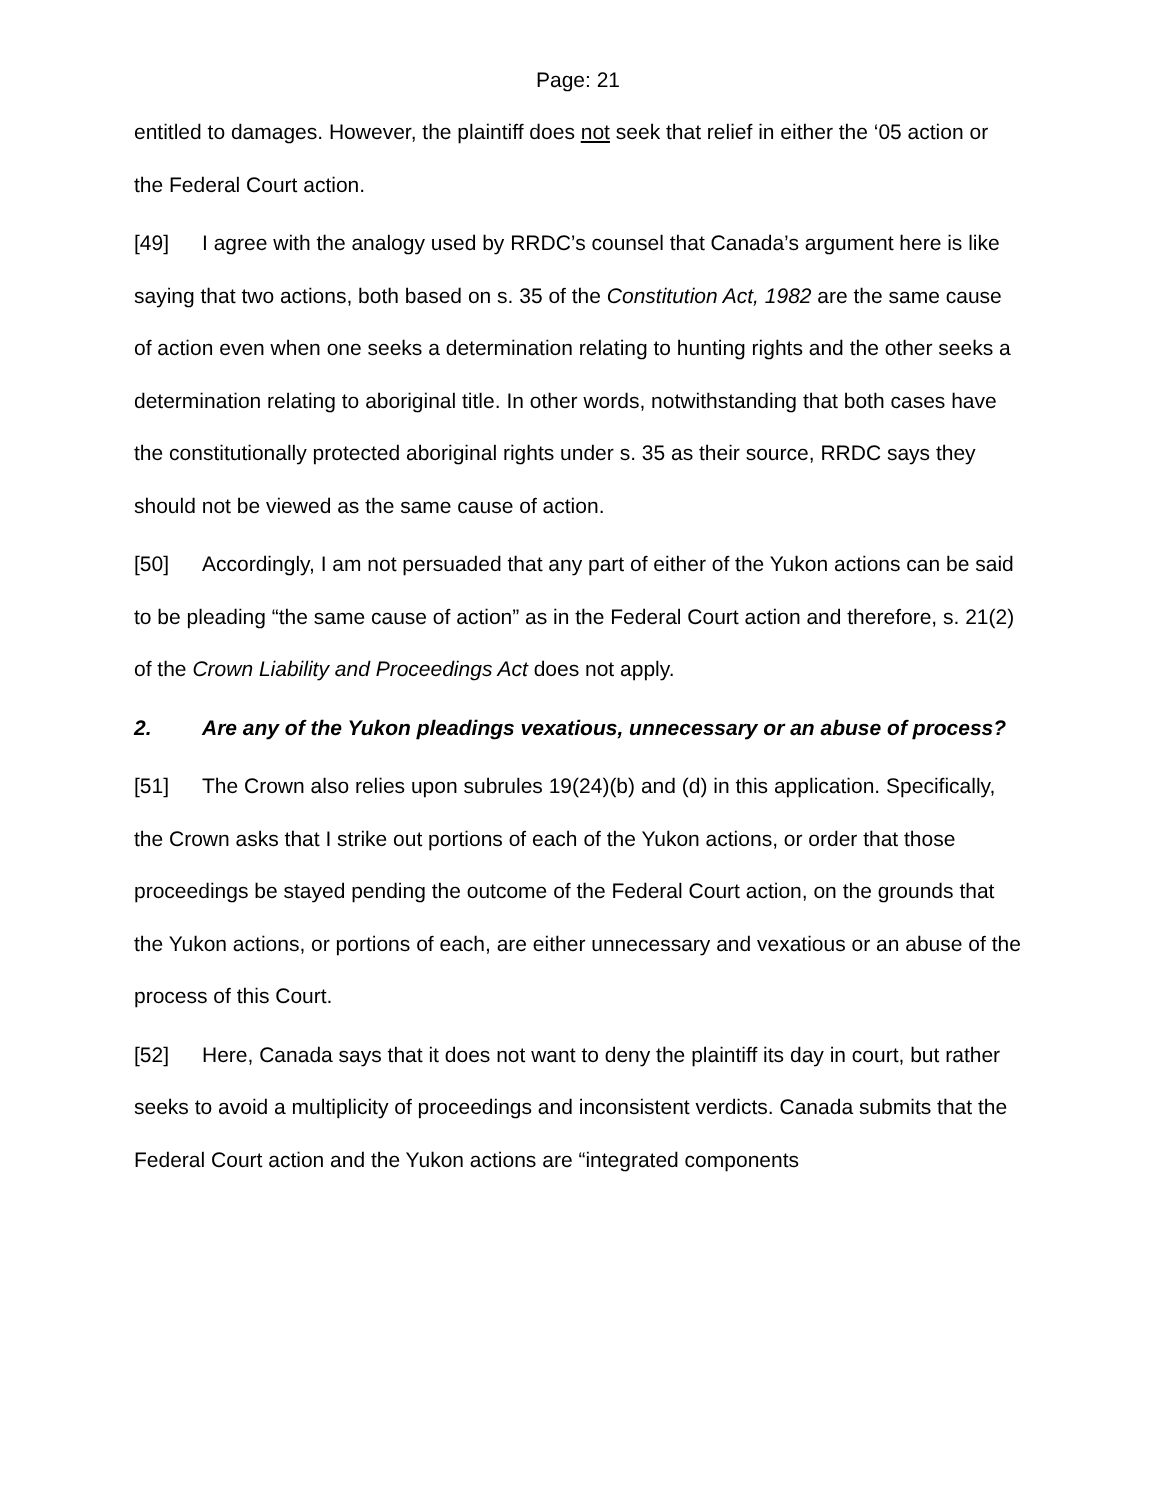Page: 21
entitled to damages. However, the plaintiff does not seek that relief in either the ‘05 action or the Federal Court action.
[49] I agree with the analogy used by RRDC’s counsel that Canada’s argument here is like saying that two actions, both based on s. 35 of the Constitution Act, 1982 are the same cause of action even when one seeks a determination relating to hunting rights and the other seeks a determination relating to aboriginal title. In other words, notwithstanding that both cases have the constitutionally protected aboriginal rights under s. 35 as their source, RRDC says they should not be viewed as the same cause of action.
[50] Accordingly, I am not persuaded that any part of either of the Yukon actions can be said to be pleading “the same cause of action” as in the Federal Court action and therefore, s. 21(2) of the Crown Liability and Proceedings Act does not apply.
2. Are any of the Yukon pleadings vexatious, unnecessary or an abuse of process?
[51] The Crown also relies upon subrules 19(24)(b) and (d) in this application. Specifically, the Crown asks that I strike out portions of each of the Yukon actions, or order that those proceedings be stayed pending the outcome of the Federal Court action, on the grounds that the Yukon actions, or portions of each, are either unnecessary and vexatious or an abuse of the process of this Court.
[52] Here, Canada says that it does not want to deny the plaintiff its day in court, but rather seeks to avoid a multiplicity of proceedings and inconsistent verdicts. Canada submits that the Federal Court action and the Yukon actions are “integrated components